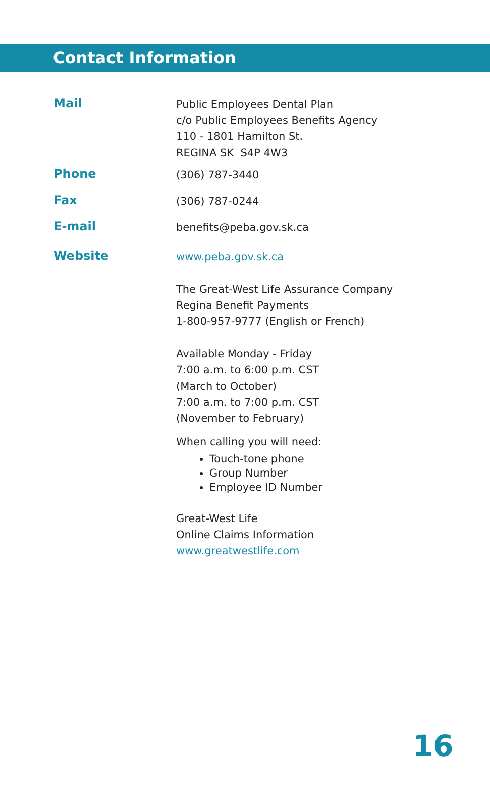Contact Information
Mail
Public Employees Dental Plan
c/o Public Employees Benefits Agency
110 - 1801 Hamilton St.
REGINA SK S4P 4W3
Phone
(306) 787-3440
Fax
(306) 787-0244
E-mail
benefits@peba.gov.sk.ca
Website
www.peba.gov.sk.ca
The Great-West Life Assurance Company
Regina Benefit Payments
1-800-957-9777 (English or French)
Available Monday - Friday
7:00 a.m. to 6:00 p.m. CST
(March to October)
7:00 a.m. to 7:00 p.m. CST
(November to February)
When calling you will need:
Touch-tone phone
Group Number
Employee ID Number
Great-West Life
Online Claims Information
www.greatwestlife.com
16